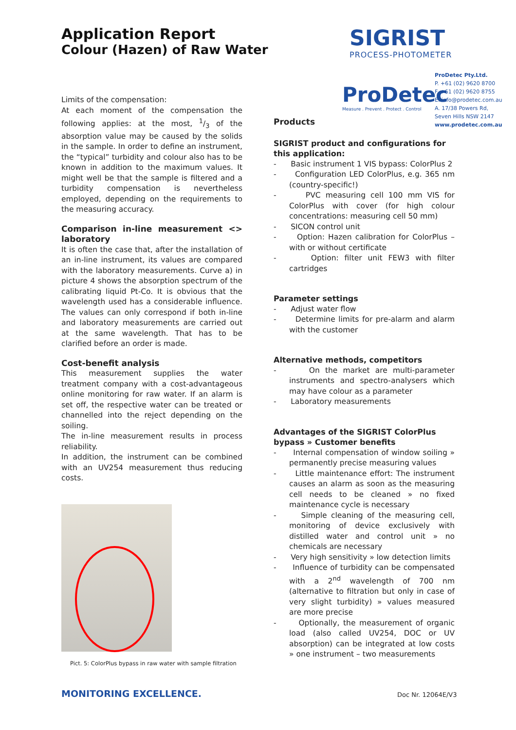Application Report
Colour (Hazen) of Raw Water
SIGRIST
PROCESS-PHOTOMETER
ProDetec
Measure . Prevent . Protect . Control
ProDetec Pty.Ltd.
P. +61 (02) 9620 8700
F. +61 (02) 9620 8755
E. info@prodetec.com.au
A. 17/38 Powers Rd,
Seven Hills NSW 2147
www.prodetec.com.au
Limits of the compensation:
At each moment of the compensation the following applies: at the most, 1/3 of the absorption value may be caused by the solids in the sample. In order to define an instrument, the “typical” turbidity and colour also has to be known in addition to the maximum values. It might well be that the sample is filtered and a turbidity compensation is nevertheless employed, depending on the requirements to the measuring accuracy.
Comparison in-line measurement <> laboratory
It is often the case that, after the installation of an in-line instrument, its values are compared with the laboratory measurements. Curve a) in picture 4 shows the absorption spectrum of the calibrating liquid Pt-Co. It is obvious that the wavelength used has a considerable influence. The values can only correspond if both in-line and laboratory measurements are carried out at the same wavelength. That has to be clarified before an order is made.
Cost-benefit analysis
This measurement supplies the water treatment company with a cost-advantageous online monitoring for raw water. If an alarm is set off, the respective water can be treated or channelled into the reject depending on the soiling.
The in-line measurement results in process reliability.
In addition, the instrument can be combined with an UV254 measurement thus reducing costs.
Pict. 5: ColorPlus bypass in raw water with sample filtration
Products
SIGRIST product and configurations for this application:
- Basic instrument 1 VIS bypass: ColorPlus 2
- Configuration LED ColorPlus, e.g. 365 nm (country-specific!)
- PVC measuring cell 100 mm VIS for ColorPlus with cover (for high colour concentrations: measuring cell 50 mm)
- SICON control unit
- Option: Hazen calibration for ColorPlus – with or without certificate
- Option: filter unit FEW3 with filter cartridges
Parameter settings
- Adjust water flow
- Determine limits for pre-alarm and alarm with the customer
Alternative methods, competitors
- On the market are multi-parameter instruments and spectro-analysers which may have colour as a parameter
- Laboratory measurements
Advantages of the SIGRIST ColorPlus bypass » Customer benefits
- Internal compensation of window soiling » permanently precise measuring values
- Little maintenance effort: The instrument causes an alarm as soon as the measuring cell needs to be cleaned » no fixed maintenance cycle is necessary
- Simple cleaning of the measuring cell, monitoring of device exclusively with distilled water and control unit » no chemicals are necessary
- Very high sensitivity » low detection limits
- Influence of turbidity can be compensated with a 2<sup>nd</sup> wavelength of 700 nm (alternative to filtration but only in case of very slight turbidity) » values measured are more precise
- Optionally, the measurement of organic load (also called UV254, DOC or UV absorption) can be integrated at low costs » one instrument – two measurements
MONITORING EXCELLENCE. Doc Nr. 12064E/V3